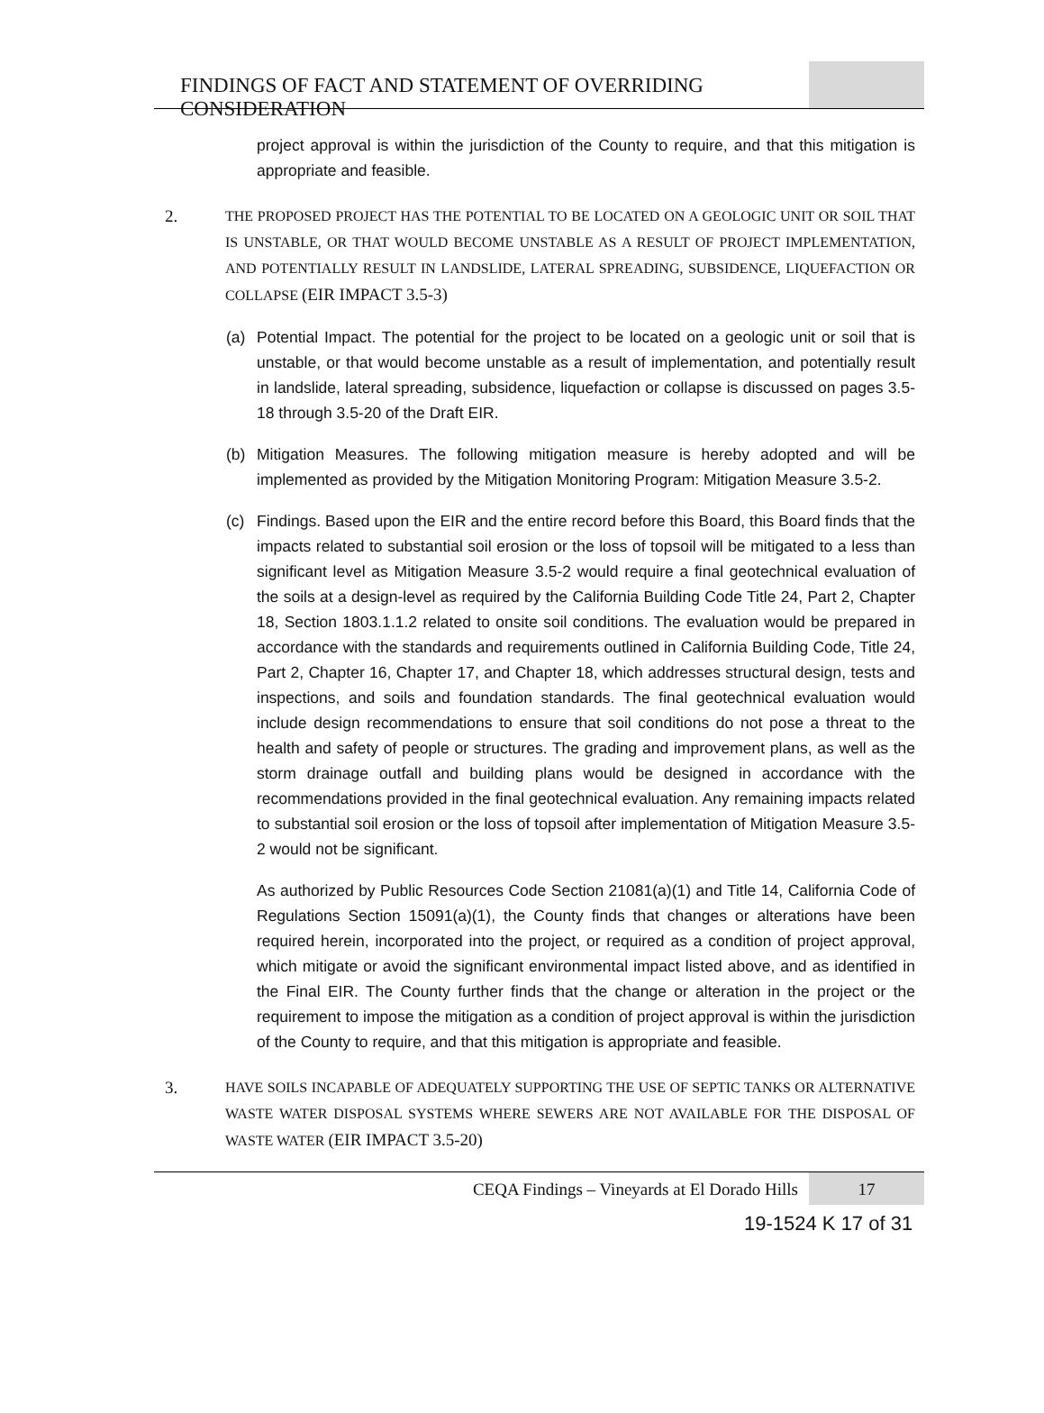FINDINGS OF FACT AND STATEMENT OF OVERRIDING CONSIDERATION
project approval is within the jurisdiction of the County to require, and that this mitigation is appropriate and feasible.
2.
THE PROPOSED PROJECT HAS THE POTENTIAL TO BE LOCATED ON A GEOLOGIC UNIT OR SOIL THAT IS UNSTABLE, OR THAT WOULD BECOME UNSTABLE AS A RESULT OF PROJECT IMPLEMENTATION, AND POTENTIALLY RESULT IN LANDSLIDE, LATERAL SPREADING, SUBSIDENCE, LIQUEFACTION OR COLLAPSE (EIR IMPACT 3.5-3)
(a) Potential Impact. The potential for the project to be located on a geologic unit or soil that is unstable, or that would become unstable as a result of implementation, and potentially result in landslide, lateral spreading, subsidence, liquefaction or collapse is discussed on pages 3.5-18 through 3.5-20 of the Draft EIR.
(b) Mitigation Measures. The following mitigation measure is hereby adopted and will be implemented as provided by the Mitigation Monitoring Program: Mitigation Measure 3.5-2.
(c) Findings. Based upon the EIR and the entire record before this Board, this Board finds that the impacts related to substantial soil erosion or the loss of topsoil will be mitigated to a less than significant level as Mitigation Measure 3.5-2 would require a final geotechnical evaluation of the soils at a design-level as required by the California Building Code Title 24, Part 2, Chapter 18, Section 1803.1.1.2 related to onsite soil conditions. The evaluation would be prepared in accordance with the standards and requirements outlined in California Building Code, Title 24, Part 2, Chapter 16, Chapter 17, and Chapter 18, which addresses structural design, tests and inspections, and soils and foundation standards. The final geotechnical evaluation would include design recommendations to ensure that soil conditions do not pose a threat to the health and safety of people or structures. The grading and improvement plans, as well as the storm drainage outfall and building plans would be designed in accordance with the recommendations provided in the final geotechnical evaluation. Any remaining impacts related to substantial soil erosion or the loss of topsoil after implementation of Mitigation Measure 3.5-2 would not be significant.
As authorized by Public Resources Code Section 21081(a)(1) and Title 14, California Code of Regulations Section 15091(a)(1), the County finds that changes or alterations have been required herein, incorporated into the project, or required as a condition of project approval, which mitigate or avoid the significant environmental impact listed above, and as identified in the Final EIR. The County further finds that the change or alteration in the project or the requirement to impose the mitigation as a condition of project approval is within the jurisdiction of the County to require, and that this mitigation is appropriate and feasible.
3.
HAVE SOILS INCAPABLE OF ADEQUATELY SUPPORTING THE USE OF SEPTIC TANKS OR ALTERNATIVE WASTE WATER DISPOSAL SYSTEMS WHERE SEWERS ARE NOT AVAILABLE FOR THE DISPOSAL OF WASTE WATER (EIR IMPACT 3.5-20)
CEQA Findings – Vineyards at El Dorado Hills
17
19-1524 K 17 of 31